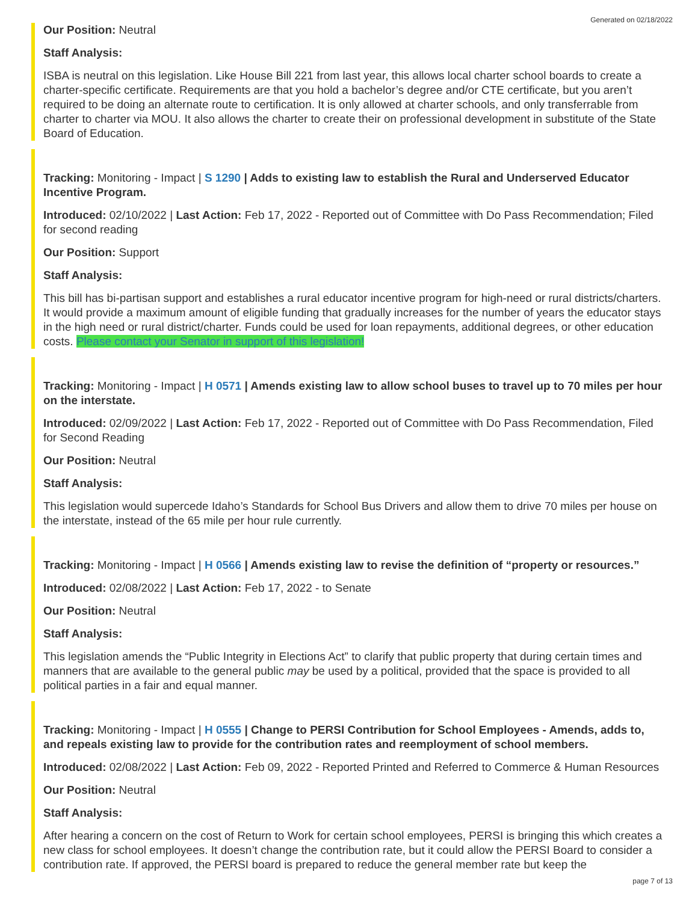Generated on 02/18/2022
Our Position: Neutral
Staff Analysis:
ISBA is neutral on this legislation. Like House Bill 221 from last year, this allows local charter school boards to create a charter-specific certificate. Requirements are that you hold a bachelor’s degree and/or CTE certificate, but you aren’t required to be doing an alternate route to certification. It is only allowed at charter schools, and only transferrable from charter to charter via MOU. It also allows the charter to create their on professional development in substitute of the State Board of Education.
Tracking: Monitoring - Impact | S 1290 | Adds to existing law to establish the Rural and Underserved Educator Incentive Program.
Introduced: 02/10/2022 | Last Action: Feb 17, 2022 - Reported out of Committee with Do Pass Recommendation; Filed for second reading
Our Position: Support
Staff Analysis:
This bill has bi-partisan support and establishes a rural educator incentive program for high-need or rural districts/charters. It would provide a maximum amount of eligible funding that gradually increases for the number of years the educator stays in the high need or rural district/charter. Funds could be used for loan repayments, additional degrees, or other education costs. Please contact your Senator in support of this legislation!
Tracking: Monitoring - Impact | H 0571 | Amends existing law to allow school buses to travel up to 70 miles per hour on the interstate.
Introduced: 02/09/2022 | Last Action: Feb 17, 2022 - Reported out of Committee with Do Pass Recommendation, Filed for Second Reading
Our Position: Neutral
Staff Analysis:
This legislation would supercede Idaho’s Standards for School Bus Drivers and allow them to drive 70 miles per house on the interstate, instead of the 65 mile per hour rule currently.
Tracking: Monitoring - Impact | H 0566 | Amends existing law to revise the definition of “property or resources.”
Introduced: 02/08/2022 | Last Action: Feb 17, 2022 - to Senate
Our Position: Neutral
Staff Analysis:
This legislation amends the “Public Integrity in Elections Act” to clarify that public property that during certain times and manners that are available to the general public may be used by a political, provided that the space is provided to all political parties in a fair and equal manner.
Tracking: Monitoring - Impact | H 0555 | Change to PERSI Contribution for School Employees - Amends, adds to, and repeals existing law to provide for the contribution rates and reemployment of school members.
Introduced: 02/08/2022 | Last Action: Feb 09, 2022 - Reported Printed and Referred to Commerce & Human Resources
Our Position: Neutral
Staff Analysis:
After hearing a concern on the cost of Return to Work for certain school employees, PERSI is bringing this which creates a new class for school employees. It doesn’t change the contribution rate, but it could allow the PERSI Board to consider a contribution rate. If approved, the PERSI board is prepared to reduce the general member rate but keep the
page 7 of 13